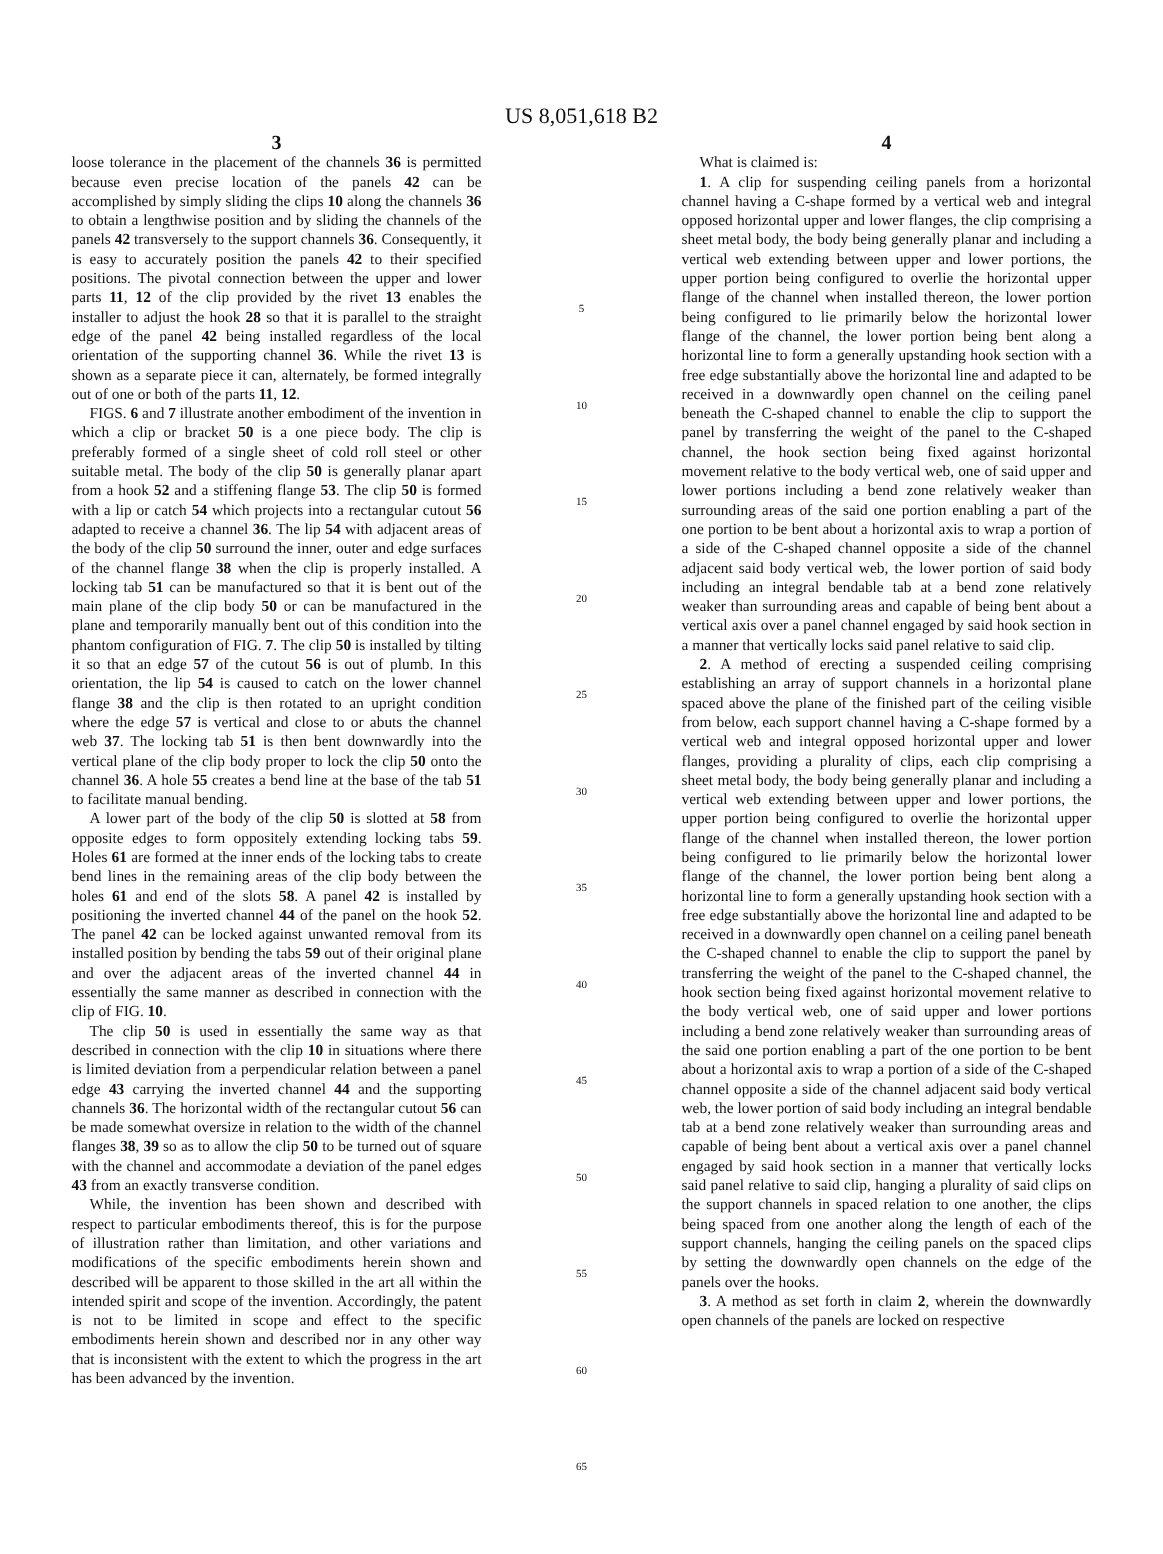US 8,051,618 B2
3
loose tolerance in the placement of the channels 36 is permitted because even precise location of the panels 42 can be accomplished by simply sliding the clips 10 along the channels 36 to obtain a lengthwise position and by sliding the channels of the panels 42 transversely to the support channels 36. Consequently, it is easy to accurately position the panels 42 to their specified positions. The pivotal connection between the upper and lower parts 11, 12 of the clip provided by the rivet 13 enables the installer to adjust the hook 28 so that it is parallel to the straight edge of the panel 42 being installed regardless of the local orientation of the supporting channel 36. While the rivet 13 is shown as a separate piece it can, alternately, be formed integrally out of one or both of the parts 11, 12.
FIGS. 6 and 7 illustrate another embodiment of the invention in which a clip or bracket 50 is a one piece body. The clip is preferably formed of a single sheet of cold roll steel or other suitable metal. The body of the clip 50 is generally planar apart from a hook 52 and a stiffening flange 53. The clip 50 is formed with a lip or catch 54 which projects into a rectangular cutout 56 adapted to receive a channel 36. The lip 54 with adjacent areas of the body of the clip 50 surround the inner, outer and edge surfaces of the channel flange 38 when the clip is properly installed. A locking tab 51 can be manufactured so that it is bent out of the main plane of the clip body 50 or can be manufactured in the plane and temporarily manually bent out of this condition into the phantom configuration of FIG. 7. The clip 50 is installed by tilting it so that an edge 57 of the cutout 56 is out of plumb. In this orientation, the lip 54 is caused to catch on the lower channel flange 38 and the clip is then rotated to an upright condition where the edge 57 is vertical and close to or abuts the channel web 37. The locking tab 51 is then bent downwardly into the vertical plane of the clip body proper to lock the clip 50 onto the channel 36. A hole 55 creates a bend line at the base of the tab 51 to facilitate manual bending.
A lower part of the body of the clip 50 is slotted at 58 from opposite edges to form oppositely extending locking tabs 59. Holes 61 are formed at the inner ends of the locking tabs to create bend lines in the remaining areas of the clip body between the holes 61 and end of the slots 58. A panel 42 is installed by positioning the inverted channel 44 of the panel on the hook 52. The panel 42 can be locked against unwanted removal from its installed position by bending the tabs 59 out of their original plane and over the adjacent areas of the inverted channel 44 in essentially the same manner as described in connection with the clip of FIG. 10.
The clip 50 is used in essentially the same way as that described in connection with the clip 10 in situations where there is limited deviation from a perpendicular relation between a panel edge 43 carrying the inverted channel 44 and the supporting channels 36. The horizontal width of the rectangular cutout 56 can be made somewhat oversize in relation to the width of the channel flanges 38, 39 so as to allow the clip 50 to be turned out of square with the channel and accommodate a deviation of the panel edges 43 from an exactly transverse condition.
While, the invention has been shown and described with respect to particular embodiments thereof, this is for the purpose of illustration rather than limitation, and other variations and modifications of the specific embodiments herein shown and described will be apparent to those skilled in the art all within the intended spirit and scope of the invention. Accordingly, the patent is not to be limited in scope and effect to the specific embodiments herein shown and described nor in any other way that is inconsistent with the extent to which the progress in the art has been advanced by the invention.
5
10
15
20
25
30
35
40
45
50
55
60
65
4
What is claimed is:
1. A clip for suspending ceiling panels from a horizontal channel having a C-shape formed by a vertical web and integral opposed horizontal upper and lower flanges, the clip comprising a sheet metal body, the body being generally planar and including a vertical web extending between upper and lower portions, the upper portion being configured to overlie the horizontal upper flange of the channel when installed thereon, the lower portion being configured to lie primarily below the horizontal lower flange of the channel, the lower portion being bent along a horizontal line to form a generally upstanding hook section with a free edge substantially above the horizontal line and adapted to be received in a downwardly open channel on the ceiling panel beneath the C-shaped channel to enable the clip to support the panel by transferring the weight of the panel to the C-shaped channel, the hook section being fixed against horizontal movement relative to the body vertical web, one of said upper and lower portions including a bend zone relatively weaker than surrounding areas of the said one portion enabling a part of the one portion to be bent about a horizontal axis to wrap a portion of a side of the C-shaped channel opposite a side of the channel adjacent said body vertical web, the lower portion of said body including an integral bendable tab at a bend zone relatively weaker than surrounding areas and capable of being bent about a vertical axis over a panel channel engaged by said hook section in a manner that vertically locks said panel relative to said clip.
2. A method of erecting a suspended ceiling comprising establishing an array of support channels in a horizontal plane spaced above the plane of the finished part of the ceiling visible from below, each support channel having a C-shape formed by a vertical web and integral opposed horizontal upper and lower flanges, providing a plurality of clips, each clip comprising a sheet metal body, the body being generally planar and including a vertical web extending between upper and lower portions, the upper portion being configured to overlie the horizontal upper flange of the channel when installed thereon, the lower portion being configured to lie primarily below the horizontal lower flange of the channel, the lower portion being bent along a horizontal line to form a generally upstanding hook section with a free edge substantially above the horizontal line and adapted to be received in a downwardly open channel on a ceiling panel beneath the C-shaped channel to enable the clip to support the panel by transferring the weight of the panel to the C-shaped channel, the hook section being fixed against horizontal movement relative to the body vertical web, one of said upper and lower portions including a bend zone relatively weaker than surrounding areas of the said one portion enabling a part of the one portion to be bent about a horizontal axis to wrap a portion of a side of the C-shaped channel opposite a side of the channel adjacent said body vertical web, the lower portion of said body including an integral bendable tab at a bend zone relatively weaker than surrounding areas and capable of being bent about a vertical axis over a panel channel engaged by said hook section in a manner that vertically locks said panel relative to said clip, hanging a plurality of said clips on the support channels in spaced relation to one another, the clips being spaced from one another along the length of each of the support channels, hanging the ceiling panels on the spaced clips by setting the downwardly open channels on the edge of the panels over the hooks.
3. A method as set forth in claim 2, wherein the downwardly open channels of the panels are locked on respective